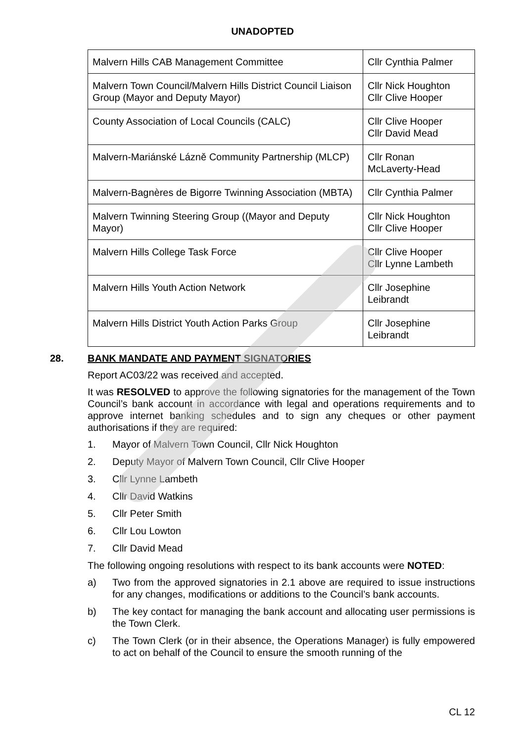UNADOPTED
| Malvern Hills CAB Management Committee | Cllr Cynthia Palmer |
| Malvern Town Council/Malvern Hills District Council Liaison Group (Mayor and Deputy Mayor) | Cllr Nick Houghton Cllr Clive Hooper |
| County Association of Local Councils (CALC) | Cllr Clive Hooper Cllr David Mead |
| Malvern-Mariánské Lázně Community Partnership (MLCP) | Cllr Ronan McLaverty-Head |
| Malvern-Bagnères de Bigorre Twinning Association (MBTA) | Cllr Cynthia Palmer |
| Malvern Twinning Steering Group ((Mayor and Deputy Mayor) | Cllr Nick Houghton Cllr Clive Hooper |
| Malvern Hills College Task Force | Cllr Clive Hooper Cllr Lynne Lambeth |
| Malvern Hills Youth Action Network | Cllr Josephine Leibrandt |
| Malvern Hills District Youth Action Parks Group | Cllr Josephine Leibrandt |
28. BANK MANDATE AND PAYMENT SIGNATORIES
Report AC03/22 was received and accepted.
It was RESOLVED to approve the following signatories for the management of the Town Council’s bank account in accordance with legal and operations requirements and to approve internet banking schedules and to sign any cheques or other payment authorisations if they are required:
1. Mayor of Malvern Town Council, Cllr Nick Houghton
2. Deputy Mayor of Malvern Town Council, Cllr Clive Hooper
3. Cllr Lynne Lambeth
4. Cllr David Watkins
5. Cllr Peter Smith
6. Cllr Lou Lowton
7. Cllr David Mead
The following ongoing resolutions with respect to its bank accounts were NOTED:
a) Two from the approved signatories in 2.1 above are required to issue instructions for any changes, modifications or additions to the Council’s bank accounts.
b) The key contact for managing the bank account and allocating user permissions is the Town Clerk.
c) The Town Clerk (or in their absence, the Operations Manager) is fully empowered to act on behalf of the Council to ensure the smooth running of the
CL 12